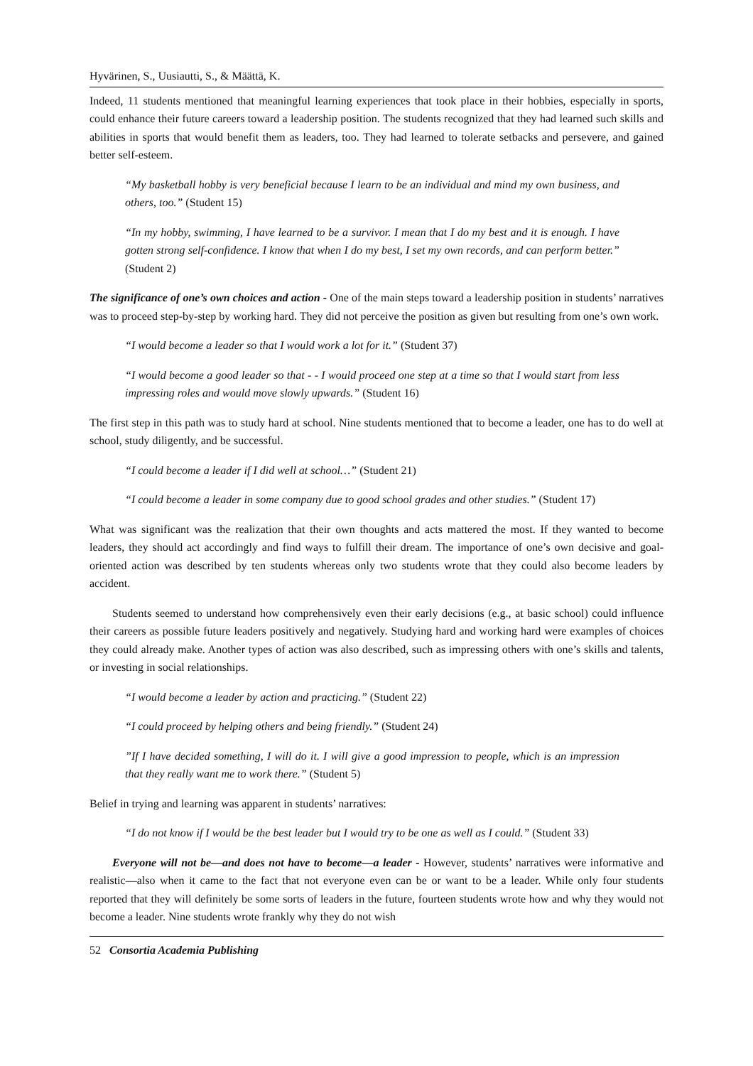Hyvärinen, S., Uusiautti, S., & Määttä, K.
Indeed, 11 students mentioned that meaningful learning experiences that took place in their hobbies, especially in sports, could enhance their future careers toward a leadership position. The students recognized that they had learned such skills and abilities in sports that would benefit them as leaders, too. They had learned to tolerate setbacks and persevere, and gained better self-esteem.
“My basketball hobby is very beneficial because I learn to be an individual and mind my own business, and others, too.” (Student 15)
“In my hobby, swimming, I have learned to be a survivor. I mean that I do my best and it is enough. I have gotten strong self-confidence. I know that when I do my best, I set my own records, and can perform better.” (Student 2)
The significance of one’s own choices and action - One of the main steps toward a leadership position in students’ narratives was to proceed step-by-step by working hard. They did not perceive the position as given but resulting from one’s own work.
“I would become a leader so that I would work a lot for it.” (Student 37)
“I would become a good leader so that - - I would proceed one step at a time so that I would start from less impressing roles and would move slowly upwards.” (Student 16)
The first step in this path was to study hard at school. Nine students mentioned that to become a leader, one has to do well at school, study diligently, and be successful.
“I could become a leader if I did well at school…” (Student 21)
“I could become a leader in some company due to good school grades and other studies.” (Student 17)
What was significant was the realization that their own thoughts and acts mattered the most. If they wanted to become leaders, they should act accordingly and find ways to fulfill their dream. The importance of one’s own decisive and goal-oriented action was described by ten students whereas only two students wrote that they could also become leaders by accident.
Students seemed to understand how comprehensively even their early decisions (e.g., at basic school) could influence their careers as possible future leaders positively and negatively. Studying hard and working hard were examples of choices they could already make. Another types of action was also described, such as impressing others with one’s skills and talents, or investing in social relationships.
“I would become a leader by action and practicing.” (Student 22)
“I could proceed by helping others and being friendly.” (Student 24)
”If I have decided something, I will do it. I will give a good impression to people, which is an impression that they really want me to work there.” (Student 5)
Belief in trying and learning was apparent in students’ narratives:
“I do not know if I would be the best leader but I would try to be one as well as I could.” (Student 33)
Everyone will not be—and does not have to become—a leader - However, students’ narratives were informative and realistic—also when it came to the fact that not everyone even can be or want to be a leader. While only four students reported that they will definitely be some sorts of leaders in the future, fourteen students wrote how and why they would not become a leader. Nine students wrote frankly why they do not wish
52 Consortia Academia Publishing